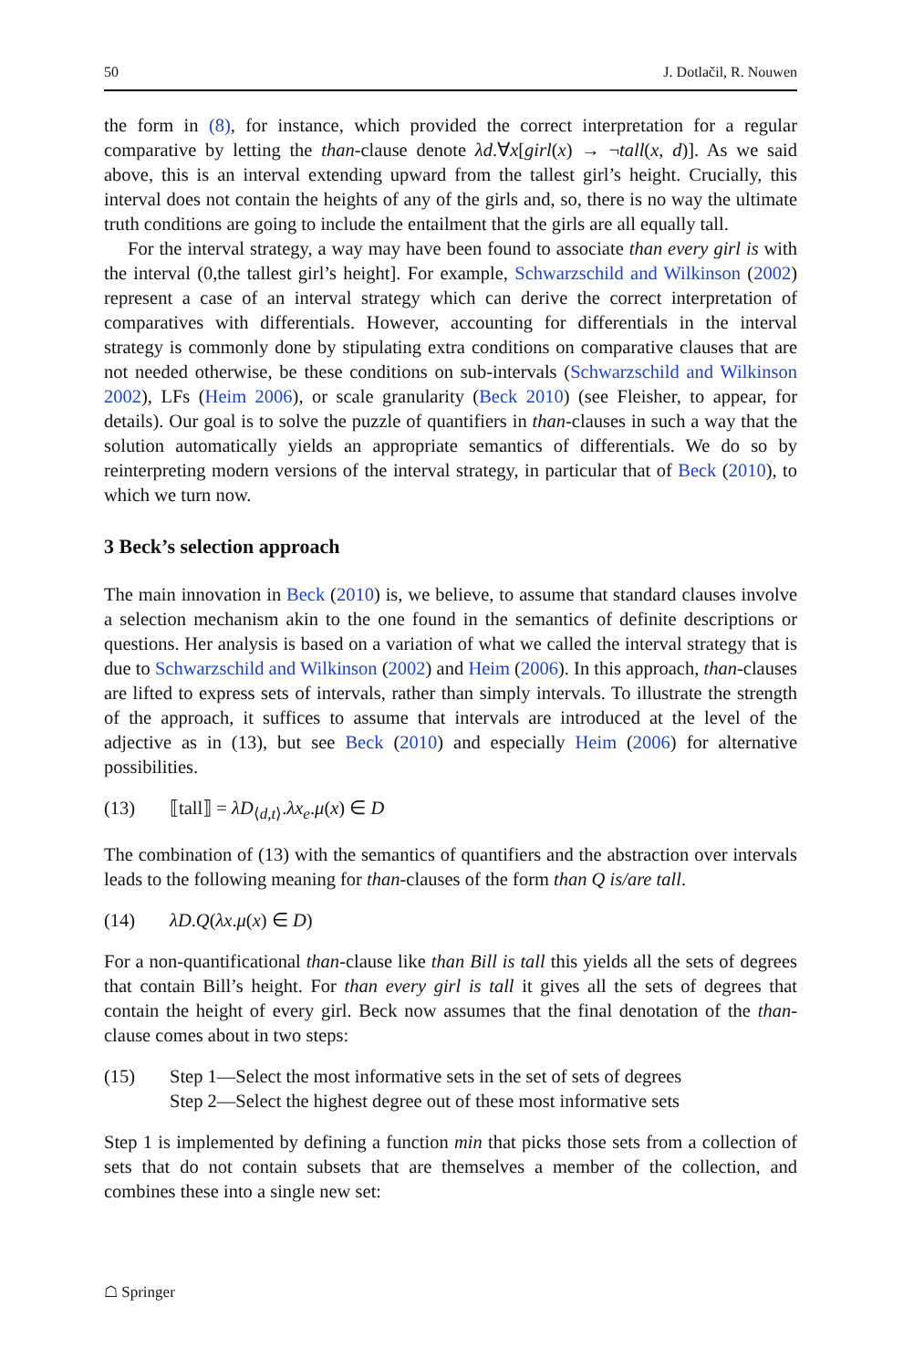50 J. Dotlačil, R. Nouwen
the form in (8), for instance, which provided the correct interpretation for a regular comparative by letting the than-clause denote λd.∀x[girl(x) → ¬tall(x, d)]. As we said above, this is an interval extending upward from the tallest girl’s height. Crucially, this interval does not contain the heights of any of the girls and, so, there is no way the ultimate truth conditions are going to include the entailment that the girls are all equally tall.
For the interval strategy, a way may have been found to associate than every girl is with the interval (0,the tallest girl’s height]. For example, Schwarzschild and Wilkinson (2002) represent a case of an interval strategy which can derive the correct interpretation of comparatives with differentials. However, accounting for differentials in the interval strategy is commonly done by stipulating extra conditions on comparative clauses that are not needed otherwise, be these conditions on sub-intervals (Schwarzschild and Wilkinson 2002), LFs (Heim 2006), or scale granularity (Beck 2010) (see Fleisher, to appear, for details). Our goal is to solve the puzzle of quantifiers in than-clauses in such a way that the solution automatically yields an appropriate semantics of differentials. We do so by reinterpreting modern versions of the interval strategy, in particular that of Beck (2010), to which we turn now.
3 Beck’s selection approach
The main innovation in Beck (2010) is, we believe, to assume that standard clauses involve a selection mechanism akin to the one found in the semantics of definite descriptions or questions. Her analysis is based on a variation of what we called the interval strategy that is due to Schwarzschild and Wilkinson (2002) and Heim (2006). In this approach, than-clauses are lifted to express sets of intervals, rather than simply intervals. To illustrate the strength of the approach, it suffices to assume that intervals are introduced at the level of the adjective as in (13), but see Beck (2010) and especially Heim (2006) for alternative possibilities.
(13) ⟦tall⟧ = λD<sub>⟨d,t⟩</sub>.λx<sub>e</sub>.μ(x) ∈ D
The combination of (13) with the semantics of quantifiers and the abstraction over intervals leads to the following meaning for than-clauses of the form than Q is/are tall.
(14) λD.Q(λx.μ(x) ∈ D)
For a non-quantificational than-clause like than Bill is tall this yields all the sets of degrees that contain Bill’s height. For than every girl is tall it gives all the sets of degrees that contain the height of every girl. Beck now assumes that the final denotation of the than-clause comes about in two steps:
(15) Step 1—Select the most informative sets in the set of sets of degrees
Step 2—Select the highest degree out of these most informative sets
Step 1 is implemented by defining a function min that picks those sets from a collection of sets that do not contain subsets that are themselves a member of the collection, and combines these into a single new set:
☖ Springer